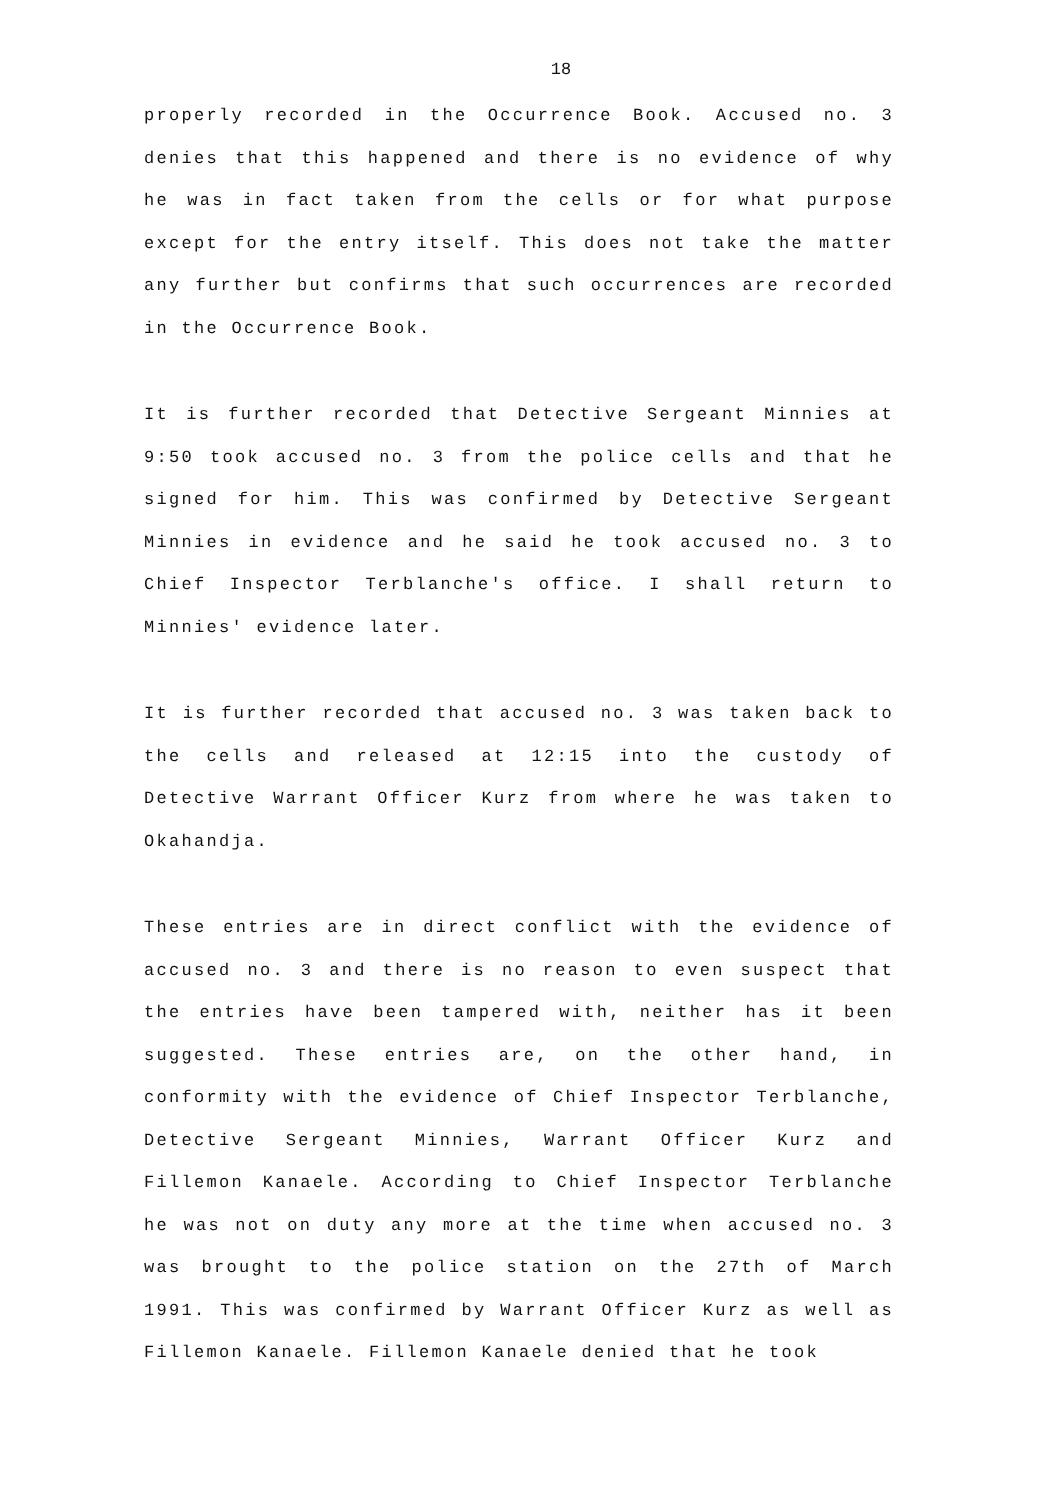18
properly recorded in the Occurrence Book. Accused no. 3 denies that this happened and there is no evidence of why he was in fact taken from the cells or for what purpose except for the entry itself. This does not take the matter any further but confirms that such occurrences are recorded in the Occurrence Book.
It is further recorded that Detective Sergeant Minnies at 9:50 took accused no. 3 from the police cells and that he signed for him. This was confirmed by Detective Sergeant Minnies in evidence and he said he took accused no. 3 to Chief Inspector Terblanche's office. I shall return to Minnies' evidence later.
It is further recorded that accused no. 3 was taken back to the cells and released at 12:15 into the custody of Detective Warrant Officer Kurz from where he was taken to Okahandja.
These entries are in direct conflict with the evidence of accused no. 3 and there is no reason to even suspect that the entries have been tampered with, neither has it been suggested. These entries are, on the other hand, in conformity with the evidence of Chief Inspector Terblanche, Detective Sergeant Minnies, Warrant Officer Kurz and Fillemon Kanaele. According to Chief Inspector Terblanche he was not on duty any more at the time when accused no. 3 was brought to the police station on the 27th of March 1991. This was confirmed by Warrant Officer Kurz as well as Fillemon Kanaele. Fillemon Kanaele denied that he took